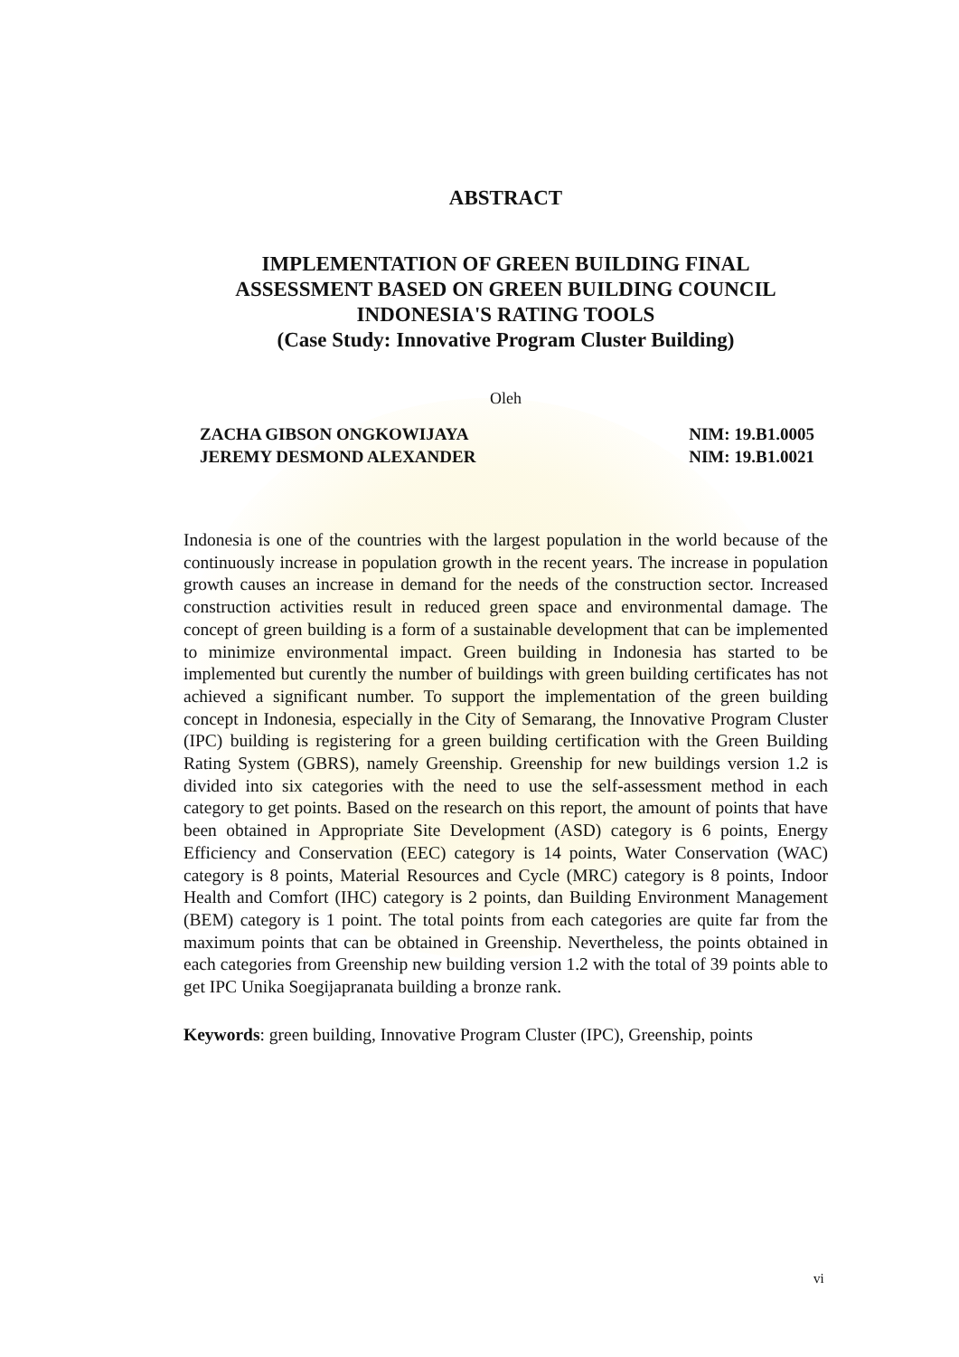ABSTRACT
IMPLEMENTATION OF GREEN BUILDING FINAL
ASSESSMENT BASED ON GREEN BUILDING COUNCIL
INDONESIA'S RATING TOOLS
(Case Study: Innovative Program Cluster Building)
Oleh
| ZACHA GIBSON ONGKOWIJAYA | NIM: 19.B1.0005 |
| JEREMY DESMOND ALEXANDER | NIM: 19.B1.0021 |
Indonesia is one of the countries with the largest population in the world because of the continuously increase in population growth in the recent years. The increase in population growth causes an increase in demand for the needs of the construction sector. Increased construction activities result in reduced green space and environmental damage. The concept of green building is a form of a sustainable development that can be implemented to minimize environmental impact. Green building in Indonesia has started to be implemented but curently the number of buildings with green building certificates has not achieved a significant number. To support the implementation of the green building concept in Indonesia, especially in the City of Semarang, the Innovative Program Cluster (IPC) building is registering for a green building certification with the Green Building Rating System (GBRS), namely Greenship. Greenship for new buildings version 1.2 is divided into six categories with the need to use the self-assessment method in each category to get points. Based on the research on this report, the amount of points that have been obtained in Appropriate Site Development (ASD) category is 6 points, Energy Efficiency and Conservation (EEC) category is 14 points, Water Conservation (WAC) category is 8 points, Material Resources and Cycle (MRC) category is 8 points, Indoor Health and Comfort (IHC) category is 2 points, dan Building Environment Management (BEM) category is 1 point. The total points from each categories are quite far from the maximum points that can be obtained in Greenship. Nevertheless, the points obtained in each categories from Greenship new building version 1.2 with the total of 39 points able to get IPC Unika Soegijapranata building a bronze rank.
Keywords: green building, Innovative Program Cluster (IPC), Greenship, points
vi